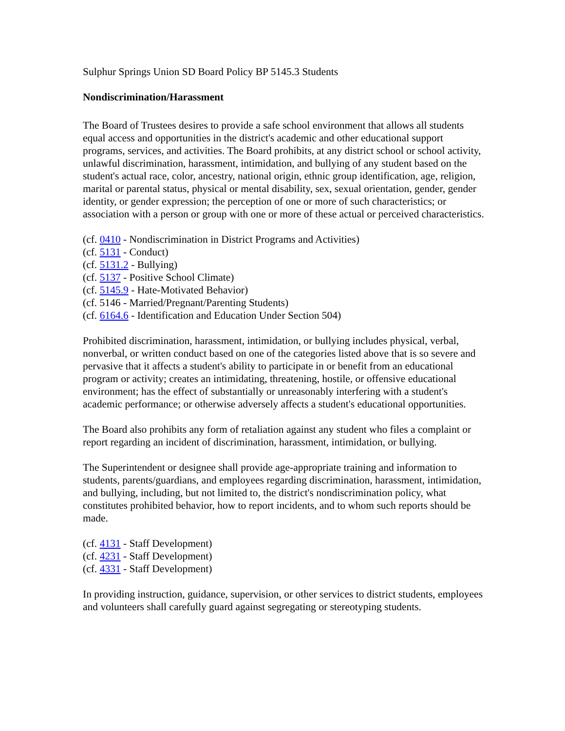Sulphur Springs Union SD Board Policy BP 5145.3 Students
Nondiscrimination/Harassment
The Board of Trustees desires to provide a safe school environment that allows all students equal access and opportunities in the district's academic and other educational support programs, services, and activities. The Board prohibits, at any district school or school activity, unlawful discrimination, harassment, intimidation, and bullying of any student based on the student's actual race, color, ancestry, national origin, ethnic group identification, age, religion, marital or parental status, physical or mental disability, sex, sexual orientation, gender, gender identity, or gender expression; the perception of one or more of such characteristics; or association with a person or group with one or more of these actual or perceived characteristics.
(cf. 0410 - Nondiscrimination in District Programs and Activities)
(cf. 5131 - Conduct)
(cf. 5131.2 - Bullying)
(cf. 5137 - Positive School Climate)
(cf. 5145.9 - Hate-Motivated Behavior)
(cf. 5146 - Married/Pregnant/Parenting Students)
(cf. 6164.6 - Identification and Education Under Section 504)
Prohibited discrimination, harassment, intimidation, or bullying includes physical, verbal, nonverbal, or written conduct based on one of the categories listed above that is so severe and pervasive that it affects a student's ability to participate in or benefit from an educational program or activity; creates an intimidating, threatening, hostile, or offensive educational environment; has the effect of substantially or unreasonably interfering with a student's academic performance; or otherwise adversely affects a student's educational opportunities.
The Board also prohibits any form of retaliation against any student who files a complaint or report regarding an incident of discrimination, harassment, intimidation, or bullying.
The Superintendent or designee shall provide age-appropriate training and information to students, parents/guardians, and employees regarding discrimination, harassment, intimidation, and bullying, including, but not limited to, the district's nondiscrimination policy, what constitutes prohibited behavior, how to report incidents, and to whom such reports should be made.
(cf. 4131 - Staff Development)
(cf. 4231 - Staff Development)
(cf. 4331 - Staff Development)
In providing instruction, guidance, supervision, or other services to district students, employees and volunteers shall carefully guard against segregating or stereotyping students.